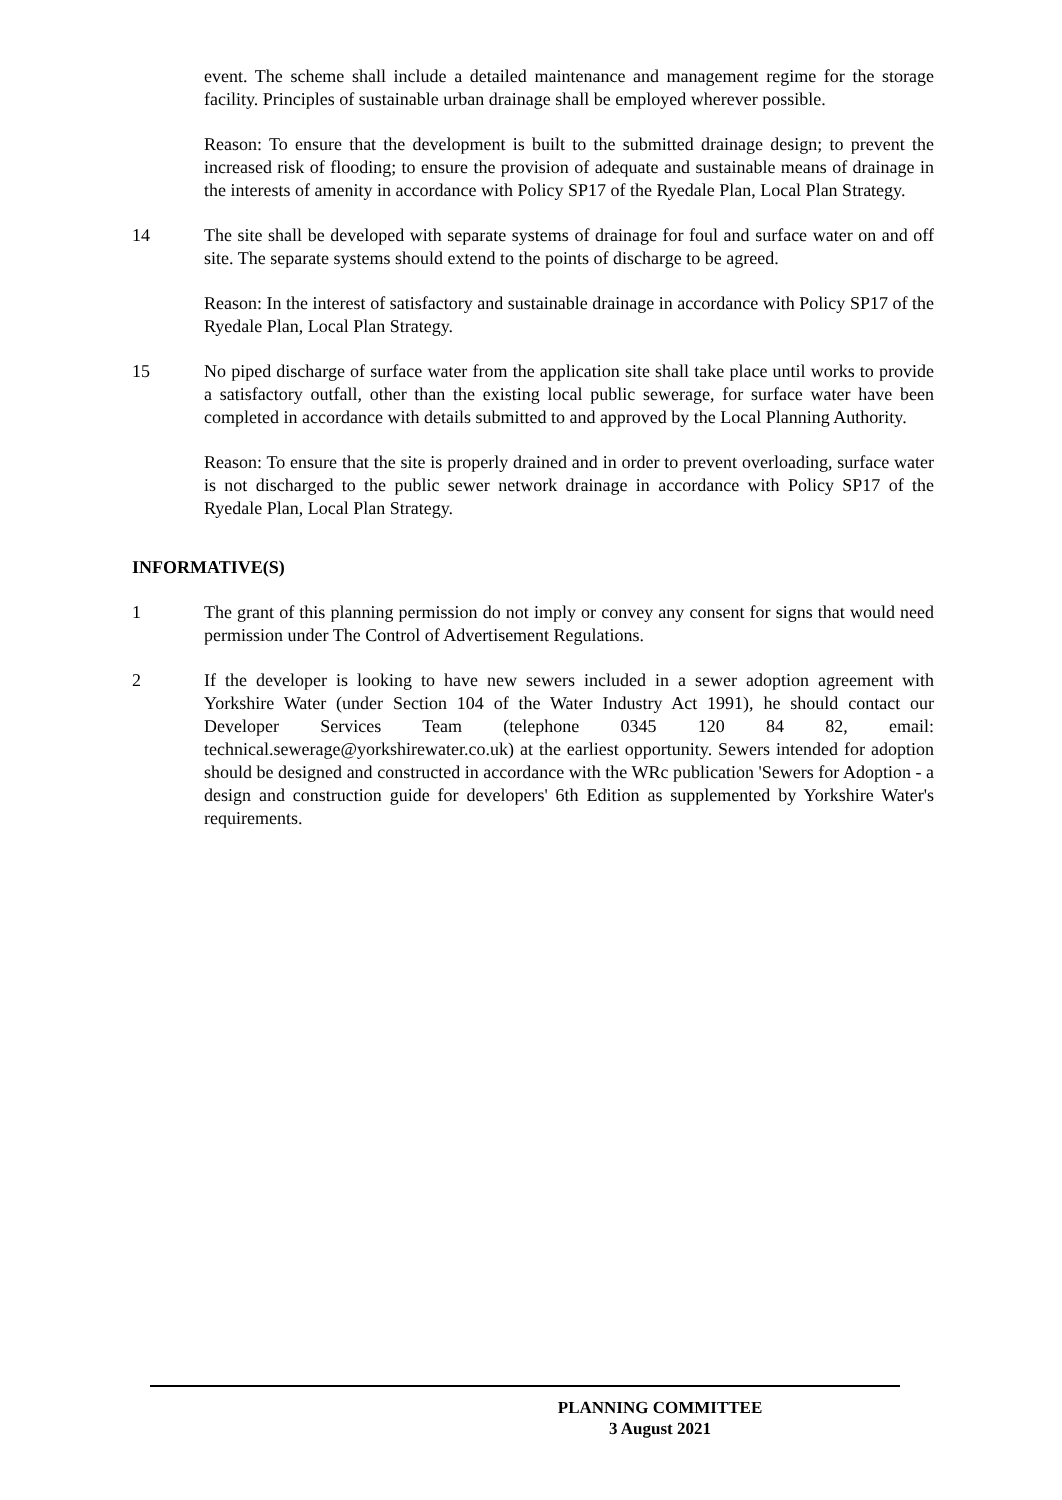event. The scheme shall include a detailed maintenance and management regime for the storage facility. Principles of sustainable urban drainage shall be employed wherever possible.
Reason: To ensure that the development is built to the submitted drainage design; to prevent the increased risk of flooding; to ensure the provision of adequate and sustainable means of drainage in the interests of amenity in accordance with Policy SP17 of the Ryedale Plan, Local Plan Strategy.
14 The site shall be developed with separate systems of drainage for foul and surface water on and off site. The separate systems should extend to the points of discharge to be agreed.
Reason: In the interest of satisfactory and sustainable drainage in accordance with Policy SP17 of the Ryedale Plan, Local Plan Strategy.
15 No piped discharge of surface water from the application site shall take place until works to provide a satisfactory outfall, other than the existing local public sewerage, for surface water have been completed in accordance with details submitted to and approved by the Local Planning Authority.
Reason: To ensure that the site is properly drained and in order to prevent overloading, surface water is not discharged to the public sewer network drainage in accordance with Policy SP17 of the Ryedale Plan, Local Plan Strategy.
INFORMATIVE(S)
1 The grant of this planning permission do not imply or convey any consent for signs that would need permission under The Control of Advertisement Regulations.
2 If the developer is looking to have new sewers included in a sewer adoption agreement with Yorkshire Water (under Section 104 of the Water Industry Act 1991), he should contact our Developer Services Team (telephone 0345 120 84 82, email: technical.sewerage@yorkshirewater.co.uk) at the earliest opportunity. Sewers intended for adoption should be designed and constructed in accordance with the WRc publication 'Sewers for Adoption - a design and construction guide for developers' 6th Edition as supplemented by Yorkshire Water's requirements.
PLANNING COMMITTEE
3 August 2021